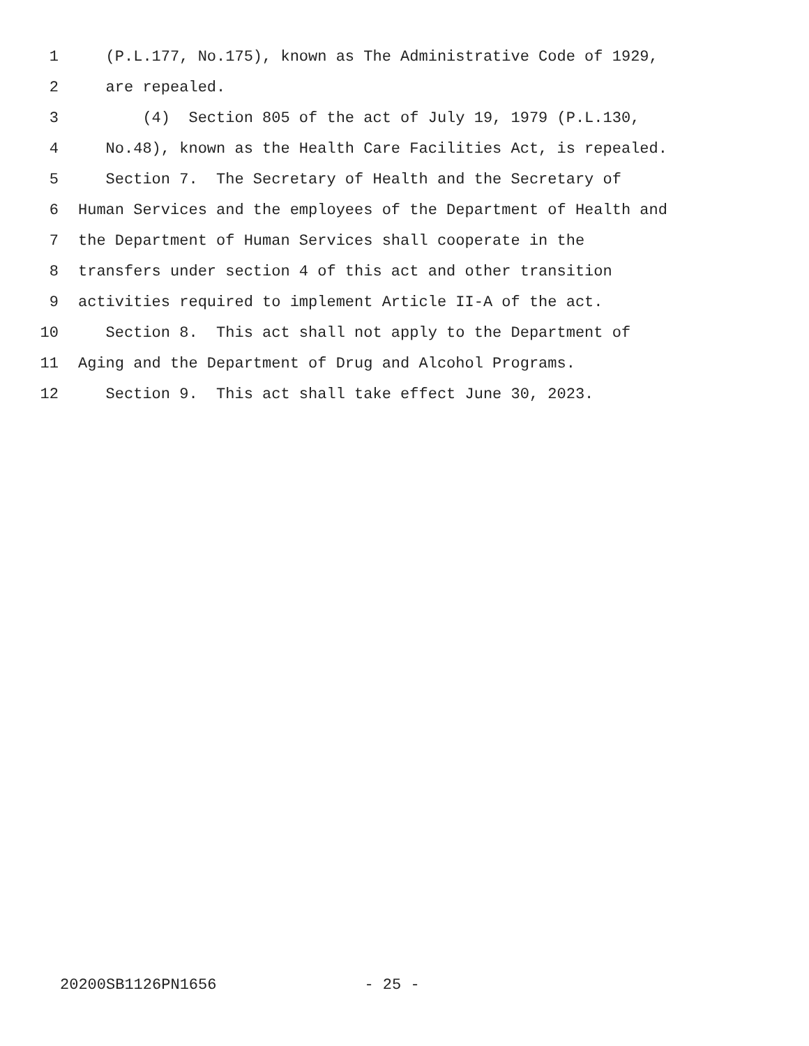1 (P.L.177, No.175), known as The Administrative Code of 1929,
2 are repealed.
3 (4) Section 805 of the act of July 19, 1979 (P.L.130,
4 No.48), known as the Health Care Facilities Act, is repealed.
5 Section 7. The Secretary of Health and the Secretary of
6 Human Services and the employees of the Department of Health and
7 the Department of Human Services shall cooperate in the
8 transfers under section 4 of this act and other transition
9 activities required to implement Article II-A of the act.
10 Section 8. This act shall not apply to the Department of
11 Aging and the Department of Drug and Alcohol Programs.
12 Section 9. This act shall take effect June 30, 2023.
20200SB1126PN1656 - 25 -